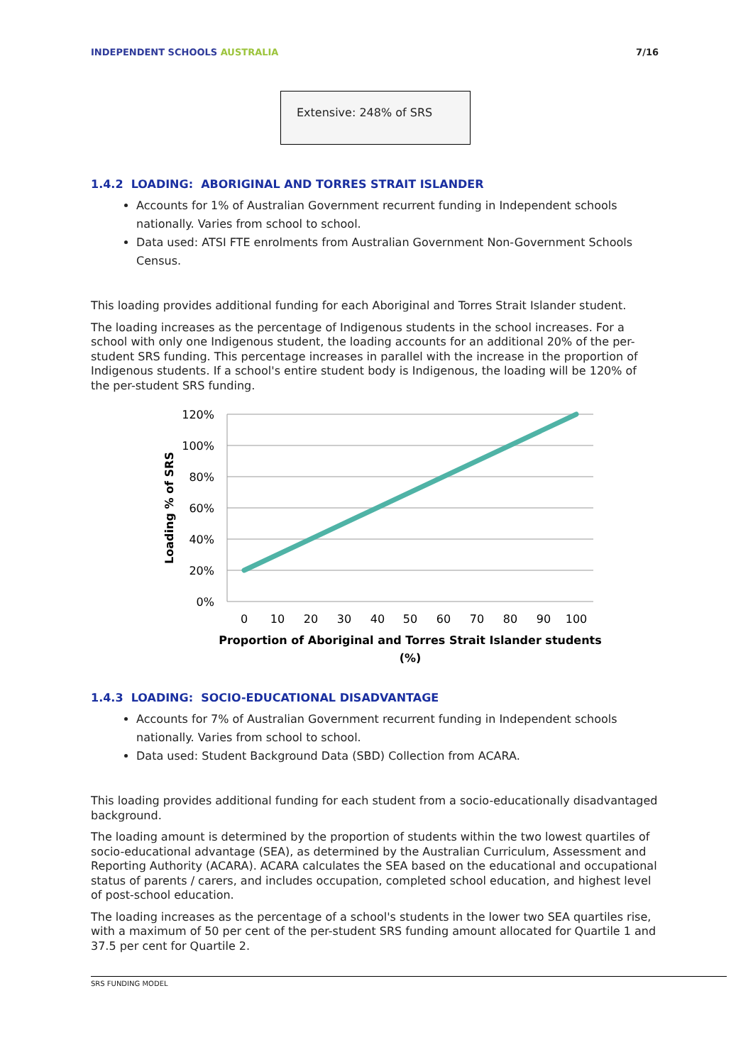INDEPENDENT SCHOOLS AUSTRALIA 7/16
Extensive: 248% of SRS
1.4.2 LOADING: ABORIGINAL AND TORRES STRAIT ISLANDER
Accounts for 1% of Australian Government recurrent funding in Independent schools nationally. Varies from school to school.
Data used: ATSI FTE enrolments from Australian Government Non-Government Schools Census.
This loading provides additional funding for each Aboriginal and Torres Strait Islander student.
The loading increases as the percentage of Indigenous students in the school increases. For a school with only one Indigenous student, the loading accounts for an additional 20% of the per-student SRS funding. This percentage increases in parallel with the increase in the proportion of Indigenous students. If a school's entire student body is Indigenous, the loading will be 120% of the per-student SRS funding.
120%
100%
80%
60%
40%
20%
0%
0
10
20
30
40
50
60
70
80
90
100
Proportion of Aboriginal and Torres Strait Islander students
(%)
Loading % of SRS
1.4.3 LOADING: SOCIO-EDUCATIONAL DISADVANTAGE
Accounts for 7% of Australian Government recurrent funding in Independent schools nationally. Varies from school to school.
Data used: Student Background Data (SBD) Collection from ACARA.
This loading provides additional funding for each student from a socio-educationally disadvantaged background.
The loading amount is determined by the proportion of students within the two lowest quartiles of socio-educational advantage (SEA), as determined by the Australian Curriculum, Assessment and Reporting Authority (ACARA). ACARA calculates the SEA based on the educational and occupational status of parents / carers, and includes occupation, completed school education, and highest level of post-school education.
The loading increases as the percentage of a school's students in the lower two SEA quartiles rise, with a maximum of 50 per cent of the per-student SRS funding amount allocated for Quartile 1 and 37.5 per cent for Quartile 2.
SRS FUNDING MODEL